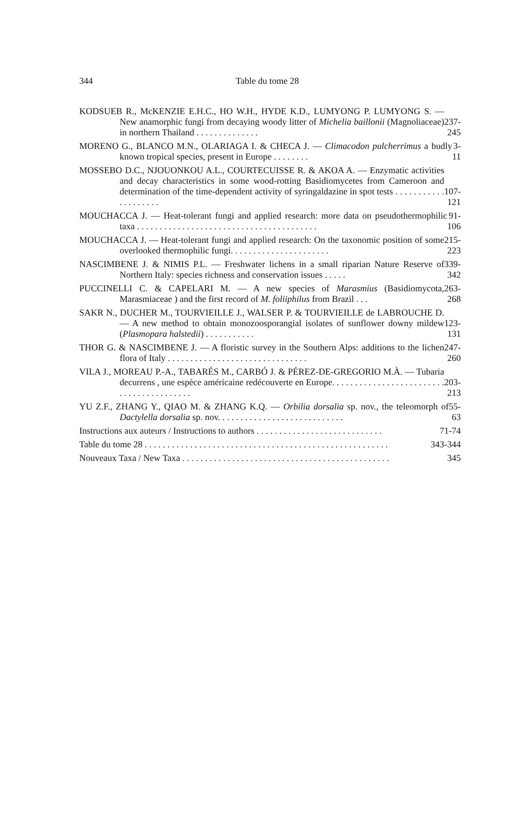344 Table du tome 28
KODSUEB R., McKENZIE E.H.C., HO W.H., HYDE K.D., LUMYONG P. LUMYONG S. — New anamorphic fungi from decaying woody litter of Michelia baillonii (Magnoliaceae) in northern Thailand . . . . . . . . . . . . . .
237-245
MORENO G., BLANCO M.N., OLARIAGA I. & CHECA J. — Climacodon pulcherrimus a budly known tropical species, present in Europe . . . . . . . .
3-11
MOSSEBO D.C., NJOUONKOU A.L., COURTECUISSE R. & AKOA A. — Enzymatic activities and decay characteristics in some wood-rotting Basidiomycetes from Cameroon and determination of the time-dependent activity of syringaldazine in spot tests . . . . . . . . . . . . . . . . . . . .
107-121
MOUCHACCA J. — Heat-tolerant fungi and applied research: more data on pseudothermophilic taxa . . . . . . . . . . . . . . . . . . . . . . . . . . . . . . . . . . . . . . . .
91-106
MOUCHACCA J. — Heat-tolerant fungi and applied research: On the taxonomic position of some overlooked thermophilic fungi. . . . . . . . . . . . . . . . . . . . . .
215-223
NASCIMBENE J. & NIMIS P.L. — Freshwater lichens in a small riparian Nature Reserve of Northern Italy: species richness and conservation issues . . . . .
339-342
PUCCINELLI C. & CAPELARI M. — A new species of Marasmius (Basidiomycota, Marasmiaceae ) and the first record of M. foliiphilus from Brazil . . .
263-268
SAKR N., DUCHER M., TOURVIEILLE J., WALSER P. & TOURVIEILLE de LABROUCHE D. — A new method to obtain monozoosporangial isolates of sunflower downy mildew (Plasmopara halstedii) . . . . . . . . . . .
123-131
THOR G. & NASCIMBENE J. — A floristic survey in the Southern Alps: additions to the lichen flora of Italy . . . . . . . . . . . . . . . . . . . . . . . . . . . . . . .
247-260
VILA J., MOREAU P.-A., TABARÉS M., CARBÓ J. & PÉREZ-DE-GREGORIO M.À. — Tubaria decurrens , une espèce américaine redécouverte en Europe. . . . . . . . . . . . . . . . . . . . . . . . . . . . . . . . . . . . . . . . .
203-213
YU Z.F., ZHANG Y., QIAO M. & ZHANG K.Q. — Orbilia dorsalia sp. nov., the teleomorph of Dactylella dorsalia sp. nov. . . . . . . . . . . . . . . . . . . . . . . . . . . .
55-63
Instructions aux auteurs / Instructions to authors . . . . . . . . . . . . . . . . . . . . . . . . . . . .
71-74
Table du tome 28 . . . . . . . . . . . . . . . . . . . . . . . . . . . . . . . . . . . . . . . . . . . . . . . . . . . . . .
343-344
Nouveaux Taxa / New Taxa . . . . . . . . . . . . . . . . . . . . . . . . . . . . . . . . . . . . . . . . . . . . . .
345